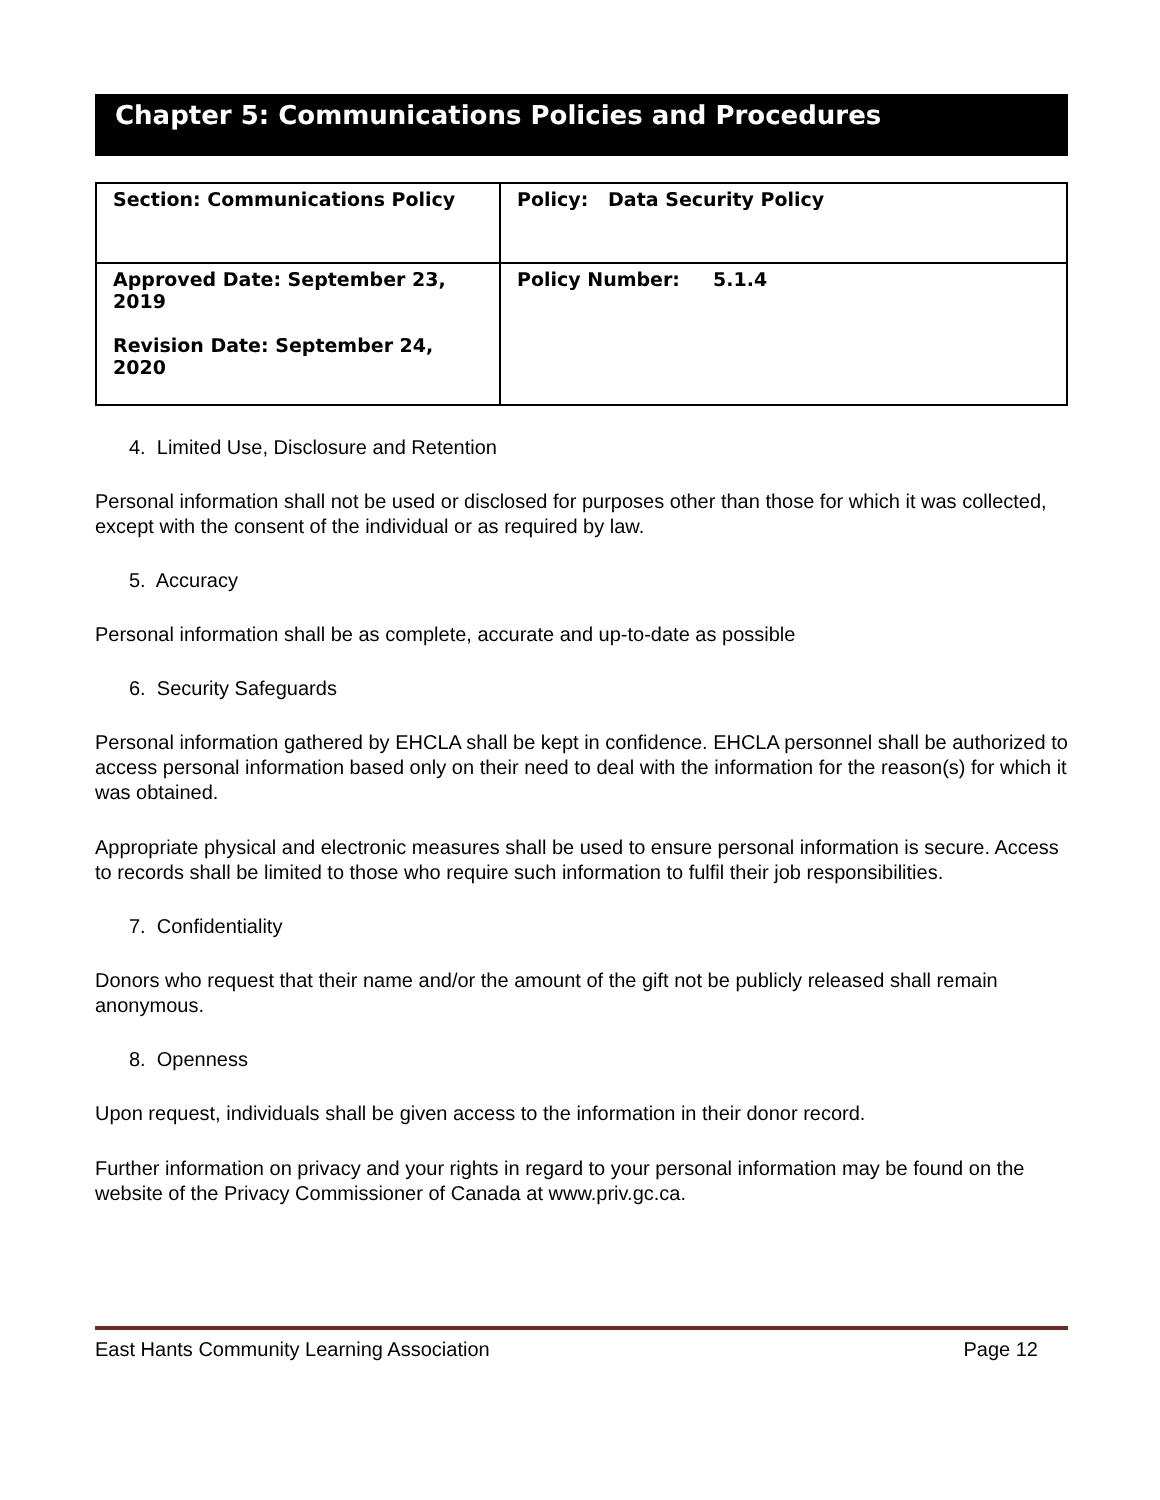Chapter 5: Communications Policies and Procedures
| Section: Communications Policy | Policy: Data Security Policy |
| Approved Date: September 23, 2019 Revision Date: September 24, 2020 | Policy Number: 5.1.4 |
4. Limited Use, Disclosure and Retention
Personal information shall not be used or disclosed for purposes other than those for which it was collected, except with the consent of the individual or as required by law.
5. Accuracy
Personal information shall be as complete, accurate and up-to-date as possible
6. Security Safeguards
Personal information gathered by EHCLA shall be kept in confidence. EHCLA personnel shall be authorized to access personal information based only on their need to deal with the information for the reason(s) for which it was obtained.
Appropriate physical and electronic measures shall be used to ensure personal information is secure. Access to records shall be limited to those who require such information to fulfil their job responsibilities.
7. Confidentiality
Donors who request that their name and/or the amount of the gift not be publicly released shall remain anonymous.
8. Openness
Upon request, individuals shall be given access to the information in their donor record.
Further information on privacy and your rights in regard to your personal information may be found on the website of the Privacy Commissioner of Canada at www.priv.gc.ca.
East Hants Community Learning Association Page 12